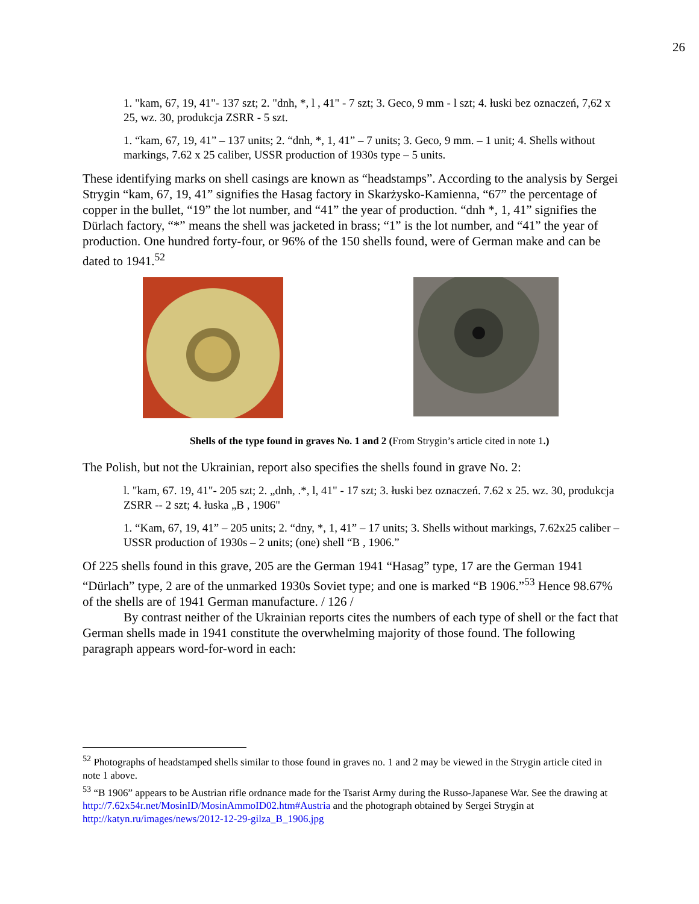26
1. "kam, 67, 19, 41"- 137 szt; 2. "dnh, *, l , 41" - 7 szt; 3. Geco, 9 mm - l szt; 4. łuski bez oznaczeń, 7,62 x 25, wz. 30, produkcja ZSRR - 5 szt.
1. “kam, 67, 19, 41” – 137 units; 2. “dnh, *, 1, 41” – 7 units; 3. Geco, 9 mm. – 1 unit; 4. Shells without markings, 7.62 x 25 caliber, USSR production of 1930s type – 5 units.
These identifying marks on shell casings are known as “headstamps”. According to the analysis by Sergei Strygin “kam, 67, 19, 41” signifies the Hasag factory in Skarżysko-Kamienna, “67” the percentage of copper in the bullet, “19” the lot number, and “41” the year of production. “dnh *, 1, 41” signifies the Dürlach factory, “*” means the shell was jacketed in brass; “1” is the lot number, and “41” the year of production. One hundred forty-four, or 96% of the 150 shells found, were of German make and can be dated to 1941.<sup>52</sup>
Shells of the type found in graves No. 1 and 2 (From Strygin’s article cited in note 1.)
The Polish, but not the Ukrainian, report also specifies the shells found in grave No. 2:
l. "kam, 67. 19, 41"- 205 szt; 2. „dnh, .*, l, 41" - 17 szt; 3. łuski bez oznaczeń. 7.62 x 25. wz. 30, produkcja ZSRR -- 2 szt; 4. łuska „B , 1906"
1. “Kam, 67, 19, 41” – 205 units; 2. “dny, *, 1, 41” – 17 units; 3. Shells without markings, 7.62x25 caliber – USSR production of 1930s – 2 units; (one) shell “B , 1906.”
Of 225 shells found in this grave, 205 are the German 1941 “Hasag” type, 17 are the German 1941 “Dürlach” type, 2 are of the unmarked 1930s Soviet type; and one is marked “B 1906.”<sup>53</sup> Hence 98.67% of the shells are of 1941 German manufacture. / 126 /
By contrast neither of the Ukrainian reports cites the numbers of each type of shell or the fact that German shells made in 1941 constitute the overwhelming majority of those found. The following paragraph appears word-for-word in each:
<sup>52</sup> Photographs of headstamped shells similar to those found in graves no. 1 and 2 may be viewed in the Strygin article cited in note 1 above.
<sup>53</sup> “B 1906” appears to be Austrian rifle ordnance made for the Tsarist Army during the Russo-Japanese War. See the drawing at http://7.62x54r.net/MosinID/MosinAmmoID02.htm#Austria and the photograph obtained by Sergei Strygin at http://katyn.ru/images/news/2012-12-29-gilza_B_1906.jpg